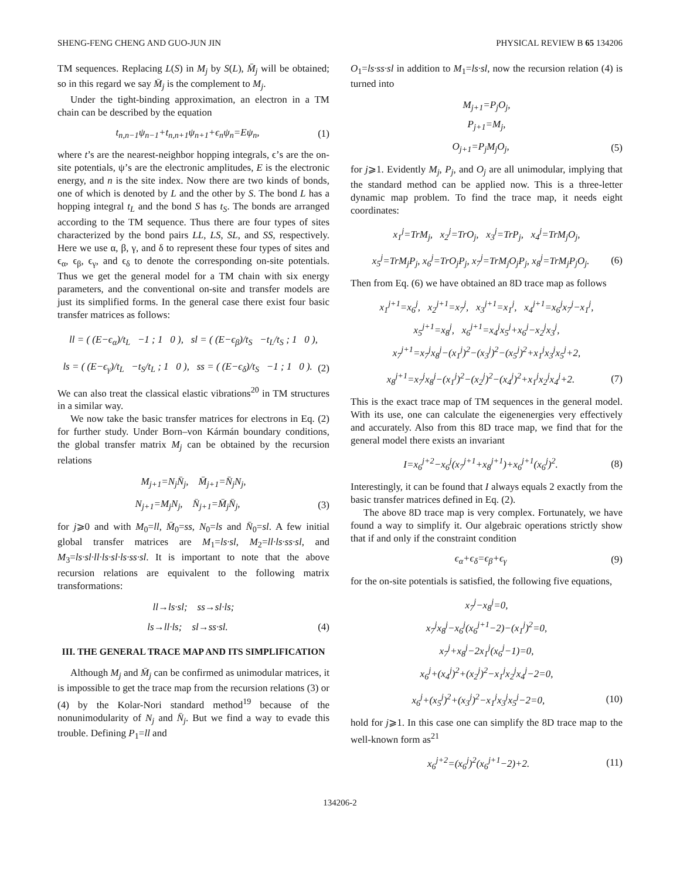SHENG-FENG CHENG AND GUO-JUN JIN PHYSICAL REVIEW B 65 134206
TM sequences. Replacing L(S) in M<sub>j</sub> by S(L), M̄<sub>j</sub> will be obtained; so in this regard we say M̄<sub>j</sub> is the complement to M<sub>j</sub>.
Under the tight-binding approximation, an electron in a TM chain can be described by the equation
t<sub>n,n−1</sub>ψ<sub>n−1</sub>+t<sub>n,n+1</sub>ψ<sub>n+1</sub>+ϵ<sub>n</sub>ψ<sub>n</sub>=Eψ<sub>n</sub>, (1)
where t’s are the nearest-neighbor hopping integrals, ϵ’s are the on-site potentials, ψ’s are the electronic amplitudes, E is the electronic energy, and n is the site index. Now there are two kinds of bonds, one of which is denoted by L and the other by S. The bond L has a hopping integral t<sub>L</sub> and the bond S has t<sub>S</sub>. The bonds are arranged according to the TM sequence. Thus there are four types of sites characterized by the bond pairs LL, LS, SL, and SS, respectively. Here we use α, β, γ, and δ to represent these four types of sites and ϵ<sub>α</sub>, ϵ<sub>β</sub>, ϵ<sub>γ</sub>, and ϵ<sub>δ</sub> to denote the corresponding on-site potentials. Thus we get the general model for a TM chain with six energy parameters, and the conventional on-site and transfer models are just its simplified forms. In the general case there exist four basic transfer matrices as follows:
ll = ( (E−ϵ<sub>α</sub>)/t<sub>L</sub> −1 ; 1 0 ), sl = ( (E−ϵ<sub>β</sub>)/t<sub>S</sub> −t<sub>L</sub>/t<sub>S</sub> ; 1 0 ),
ls = ( (E−ϵ<sub>γ</sub>)/t<sub>L</sub> −t<sub>S</sub>/t<sub>L</sub> ; 1 0 ), ss = ( (E−ϵ<sub>δ</sub>)/t<sub>S</sub> −1 ; 1 0 ). (2)
We can also treat the classical elastic vibrations<sup>20</sup> in TM structures in a similar way.
We now take the basic transfer matrices for electrons in Eq. (2) for further study. Under Born–von Kármán boundary conditions, the global transfer matrix M<sub>j</sub> can be obtained by the recursion relations
M<sub>j+1</sub>=N<sub>j</sub>N̄<sub>j</sub>, M̄<sub>j+1</sub>=N̄<sub>j</sub>N<sub>j</sub>,
N<sub>j+1</sub>=M<sub>j</sub>N<sub>j</sub>, N̄<sub>j+1</sub>=M̄<sub>j</sub>N̄<sub>j</sub>, (3)
for j⩾0 and with M<sub>0</sub>=ll, M̄<sub>0</sub>=ss, N<sub>0</sub>=ls and N̄<sub>0</sub>=sl. A few initial global transfer matrices are M<sub>1</sub>=ls·sl, M<sub>2</sub>=ll·ls·ss·sl, and M<sub>3</sub>=ls·sl·ll·ls·sl·ls·ss·sl. It is important to note that the above recursion relations are equivalent to the following matrix transformations:
ll→ls·sl; ss→sl·ls;
ls→ll·ls; sl→ss·sl. (4)
III. THE GENERAL TRACE MAP AND ITS SIMPLIFICATION
Although M<sub>j</sub> and M̄<sub>j</sub> can be confirmed as unimodular matrices, it is impossible to get the trace map from the recursion relations (3) or (4) by the Kolar-Nori standard method<sup>19</sup> because of the nonunimodularity of N<sub>j</sub> and N̄<sub>j</sub>. But we find a way to evade this trouble. Defining P<sub>1</sub>=ll and
O<sub>1</sub>=ls·ss·sl in addition to M<sub>1</sub>=ls·sl, now the recursion relation (4) is turned into
M<sub>j+1</sub>=P<sub>j</sub>O<sub>j</sub>,
P<sub>j+1</sub>=M<sub>j</sub>,
O<sub>j+1</sub>=P<sub>j</sub>M<sub>j</sub>O<sub>j</sub>, (5)
for j⩾1. Evidently M<sub>j</sub>, P<sub>j</sub>, and O<sub>j</sub> are all unimodular, implying that the standard method can be applied now. This is a three-letter dynamic map problem. To find the trace map, it needs eight coordinates:
x<sub>1</sub><sup>j</sup>=TrM<sub>j</sub>, x<sub>2</sub><sup>j</sup>=TrO<sub>j</sub>, x<sub>3</sub><sup>j</sup>=TrP<sub>j</sub>, x<sub>4</sub><sup>j</sup>=TrM<sub>j</sub>O<sub>j</sub>,
x<sub>5</sub><sup>j</sup>=TrM<sub>j</sub>P<sub>j</sub>, x<sub>6</sub><sup>j</sup>=TrO<sub>j</sub>P<sub>j</sub>, x<sub>7</sub><sup>j</sup>=TrM<sub>j</sub>O<sub>j</sub>P<sub>j</sub>, x<sub>8</sub><sup>j</sup>=TrM<sub>j</sub>P<sub>j</sub>O<sub>j</sub>. (6)
Then from Eq. (6) we have obtained an 8D trace map as follows
x<sub>1</sub><sup>j+1</sup>=x<sub>6</sub><sup>j</sup>, x<sub>2</sub><sup>j+1</sup>=x<sub>7</sub><sup>j</sup>, x<sub>3</sub><sup>j+1</sup>=x<sub>1</sub><sup>j</sup>, x<sub>4</sub><sup>j+1</sup>=x<sub>6</sub><sup>j</sup>x<sub>7</sub><sup>j</sup>−x<sub>1</sub><sup>j</sup>,
x<sub>5</sub><sup>j+1</sup>=x<sub>8</sub><sup>j</sup>, x<sub>6</sub><sup>j+1</sup>=x<sub>4</sub><sup>j</sup>x<sub>5</sub><sup>j</sup>+x<sub>6</sub><sup>j</sup>−x<sub>2</sub><sup>j</sup>x<sub>3</sub><sup>j</sup>,
x<sub>7</sub><sup>j+1</sup>=x<sub>7</sub><sup>j</sup>x<sub>8</sub><sup>j</sup>−(x<sub>1</sub><sup>j</sup>)<sup>2</sup>−(x<sub>3</sub><sup>j</sup>)<sup>2</sup>−(x<sub>5</sub><sup>j</sup>)<sup>2</sup>+x<sub>1</sub><sup>j</sup>x<sub>3</sub><sup>j</sup>x<sub>5</sub><sup>j</sup>+2,
x<sub>8</sub><sup>j+1</sup>=x<sub>7</sub><sup>j</sup>x<sub>8</sub><sup>j</sup>−(x<sub>1</sub><sup>j</sup>)<sup>2</sup>−(x<sub>2</sub><sup>j</sup>)<sup>2</sup>−(x<sub>4</sub><sup>j</sup>)<sup>2</sup>+x<sub>1</sub><sup>j</sup>x<sub>2</sub><sup>j</sup>x<sub>4</sub><sup>j</sup>+2. (7)
This is the exact trace map of TM sequences in the general model. With its use, one can calculate the eigenenergies very effectively and accurately. Also from this 8D trace map, we find that for the general model there exists an invariant
I=x<sub>6</sub><sup>j+2</sup>−x<sub>6</sub><sup>j</sup>(x<sub>7</sub><sup>j+1</sup>+x<sub>8</sub><sup>j+1</sup>)+x<sub>6</sub><sup>j+1</sup>(x<sub>6</sub><sup>j</sup>)<sup>2</sup>. (8)
Interestingly, it can be found that I always equals 2 exactly from the basic transfer matrices defined in Eq. (2).
The above 8D trace map is very complex. Fortunately, we have found a way to simplify it. Our algebraic operations strictly show that if and only if the constraint condition
ϵ<sub>α</sub>+ϵ<sub>δ</sub>=ϵ<sub>β</sub>+ϵ<sub>γ</sub> (9)
for the on-site potentials is satisfied, the following five equations,
x<sub>7</sub><sup>j</sup>−x<sub>8</sub><sup>j</sup>=0,
x<sub>7</sub><sup>j</sup>x<sub>8</sub><sup>j</sup>−x<sub>6</sub><sup>j</sup>(x<sub>6</sub><sup>j+1</sup>−2)−(x<sub>1</sub><sup>j</sup>)<sup>2</sup>=0,
x<sub>7</sub><sup>j</sup>+x<sub>8</sub><sup>j</sup>−2x<sub>1</sub><sup>j</sup>(x<sub>6</sub><sup>j</sup>−1)=0,
x<sub>6</sub><sup>j</sup>+(x<sub>4</sub><sup>j</sup>)<sup>2</sup>+(x<sub>2</sub><sup>j</sup>)<sup>2</sup>−x<sub>1</sub><sup>j</sup>x<sub>2</sub><sup>j</sup>x<sub>4</sub><sup>j</sup>−2=0,
x<sub>6</sub><sup>j</sup>+(x<sub>5</sub><sup>j</sup>)<sup>2</sup>+(x<sub>3</sub><sup>j</sup>)<sup>2</sup>−x<sub>1</sub><sup>j</sup>x<sub>3</sub><sup>j</sup>x<sub>5</sub><sup>j</sup>−2=0, (10)
hold for j⩾1. In this case one can simplify the 8D trace map to the well-known form as<sup>21</sup>
x<sub>6</sub><sup>j+2</sup>=(x<sub>6</sub><sup>j</sup>)<sup>2</sup>(x<sub>6</sub><sup>j+1</sup>−2)+2. (11)
134206-2